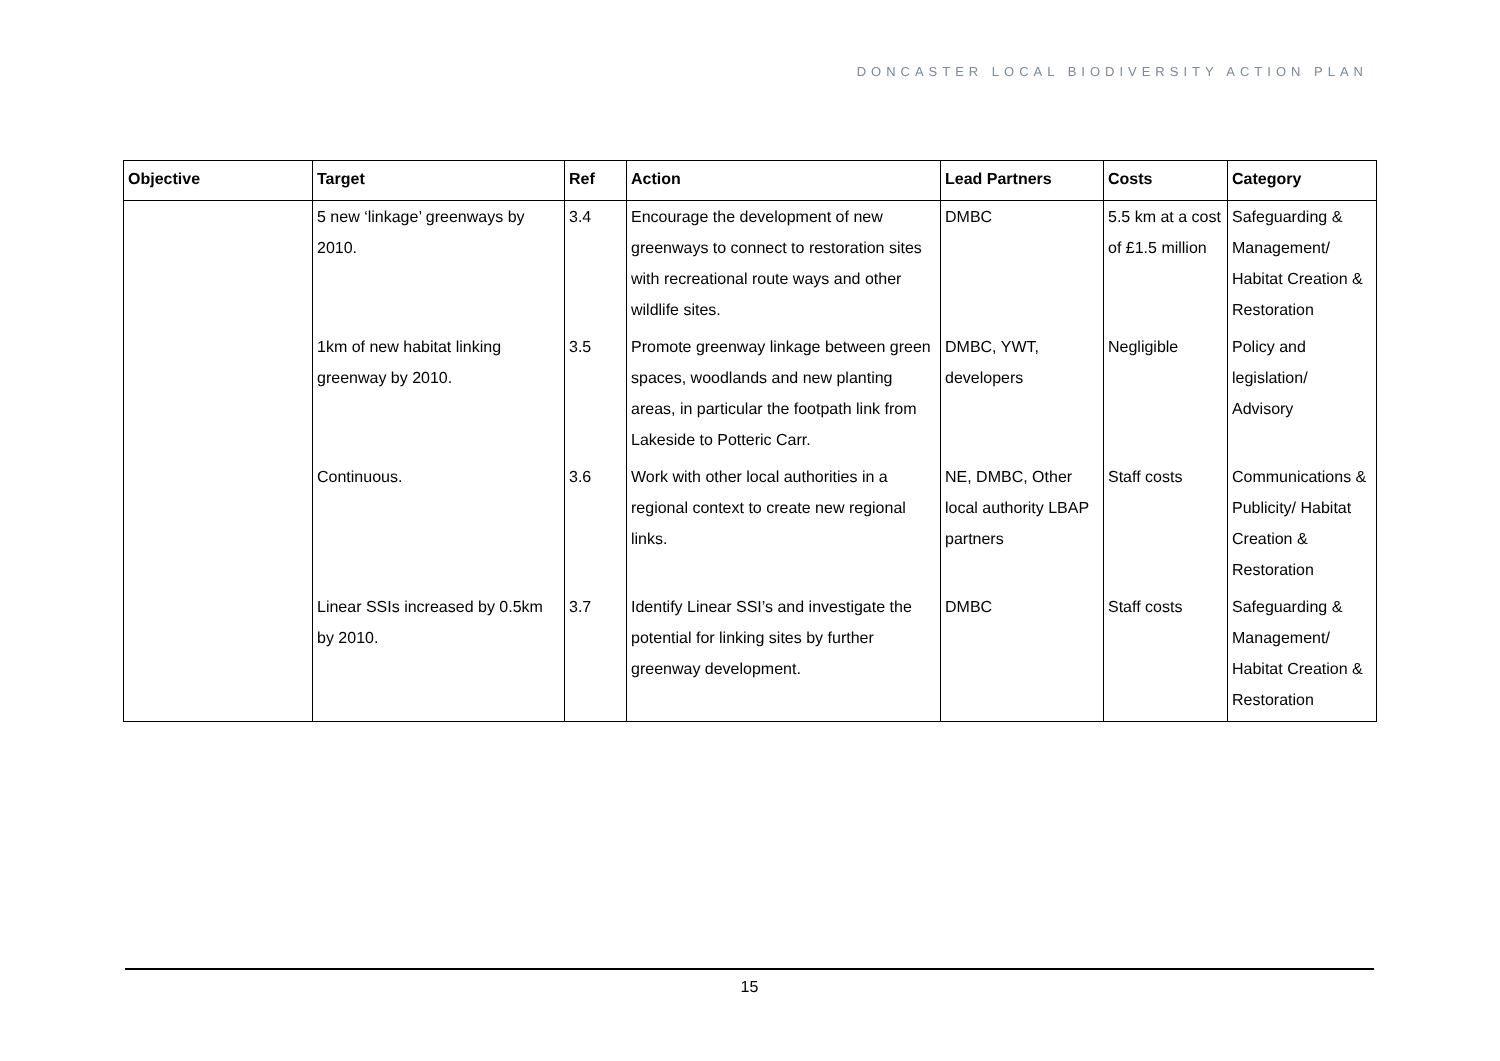DONCASTER LOCAL BIODIVERSITY ACTION PLAN
| Objective | Target | Ref | Action | Lead Partners | Costs | Category |
| --- | --- | --- | --- | --- | --- | --- |
| | 5 new ‘linkage’ greenways by 2010. | 3.4 | Encourage the development of new greenways to connect to restoration sites with recreational route ways and other wildlife sites. | DMBC | 5.5 km at a cost of £1.5 million | Safeguarding & Management/ Habitat Creation & Restoration |
| | 1km of new habitat linking greenway by 2010. | 3.5 | Promote greenway linkage between green spaces, woodlands and new planting areas, in particular the footpath link from Lakeside to Potteric Carr. | DMBC, YWT, developers | Negligible | Policy and legislation/ Advisory |
| | Continuous. | 3.6 | Work with other local authorities in a regional context to create new regional links. | NE, DMBC, Other local authority LBAP partners | Staff costs | Communications & Publicity/ Habitat Creation & Restoration |
| | Linear SSIs increased by 0.5km by 2010. | 3.7 | Identify Linear SSI’s and investigate the potential for linking sites by further greenway development. | DMBC | Staff costs | Safeguarding & Management/ Habitat Creation & Restoration |
15